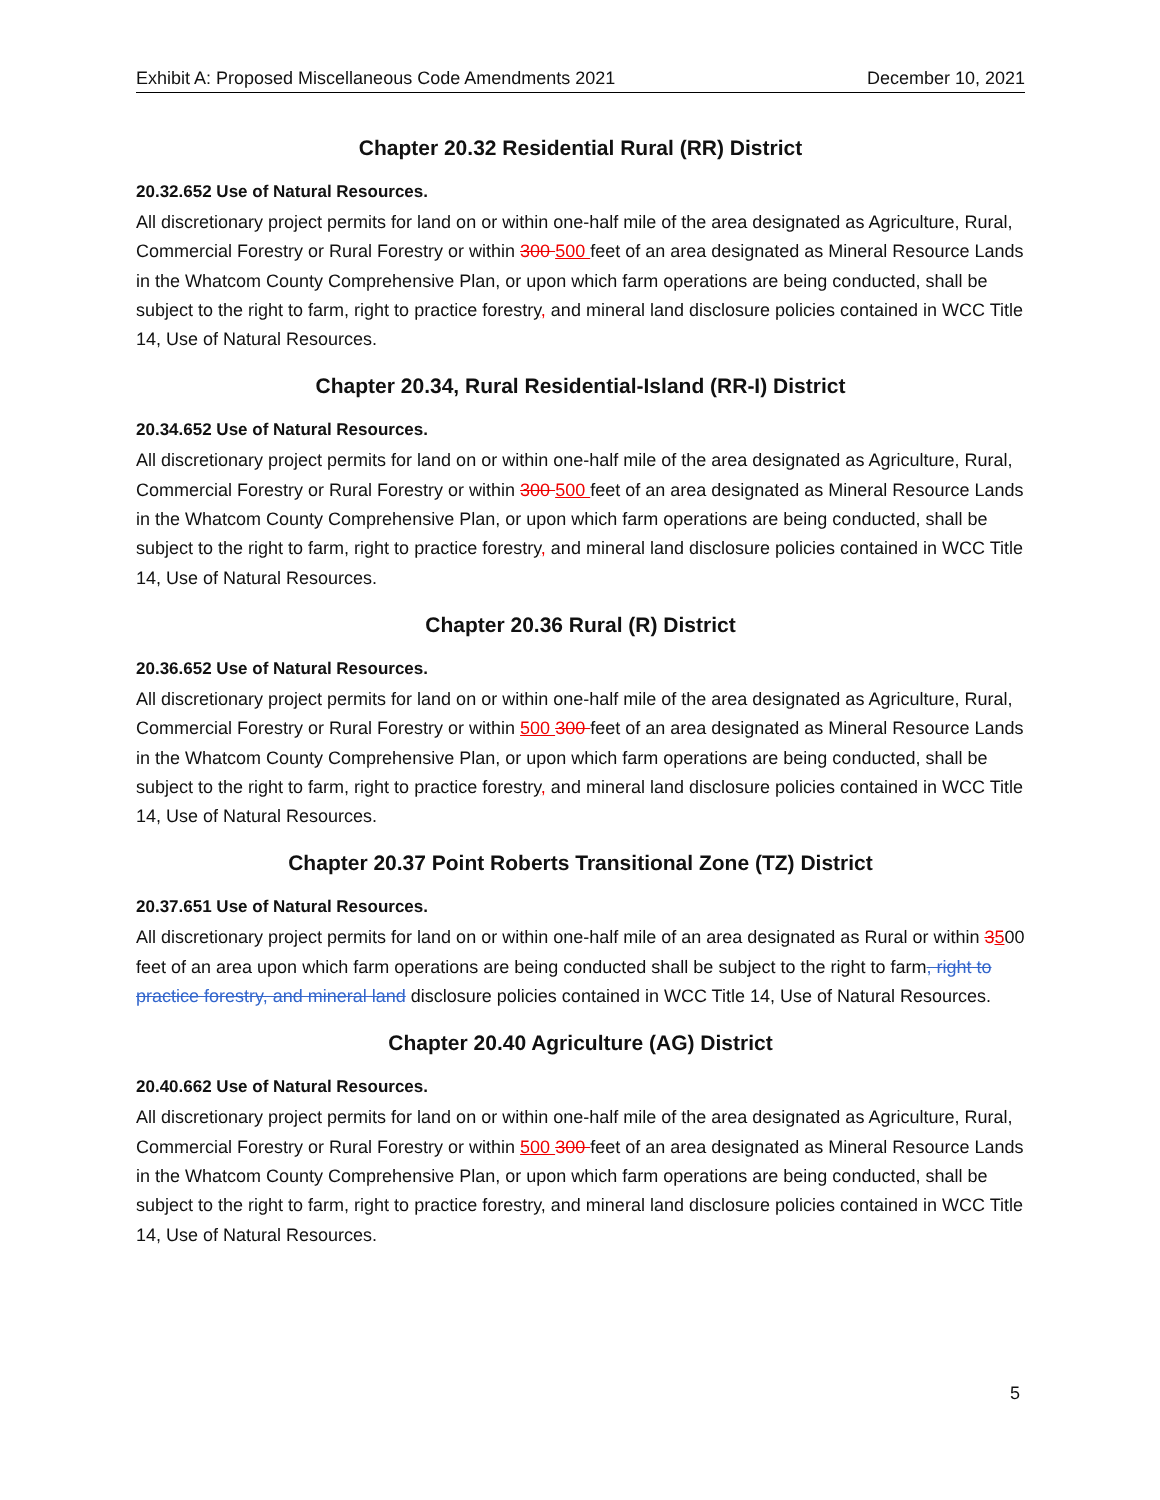Exhibit A: Proposed Miscellaneous Code Amendments 2021 December 10, 2021
Chapter 20.32 Residential Rural (RR) District
20.32.652 Use of Natural Resources.
All discretionary project permits for land on or within one-half mile of the area designated as Agriculture, Rural, Commercial Forestry or Rural Forestry or within 300 500 feet of an area designated as Mineral Resource Lands in the Whatcom County Comprehensive Plan, or upon which farm operations are being conducted, shall be subject to the right to farm, right to practice forestry, and mineral land disclosure policies contained in WCC Title 14, Use of Natural Resources.
Chapter 20.34, Rural Residential-Island (RR-I) District
20.34.652 Use of Natural Resources.
All discretionary project permits for land on or within one-half mile of the area designated as Agriculture, Rural, Commercial Forestry or Rural Forestry or within 300 500 feet of an area designated as Mineral Resource Lands in the Whatcom County Comprehensive Plan, or upon which farm operations are being conducted, shall be subject to the right to farm, right to practice forestry, and mineral land disclosure policies contained in WCC Title 14, Use of Natural Resources.
Chapter 20.36 Rural (R) District
20.36.652 Use of Natural Resources.
All discretionary project permits for land on or within one-half mile of the area designated as Agriculture, Rural, Commercial Forestry or Rural Forestry or within 500 300 feet of an area designated as Mineral Resource Lands in the Whatcom County Comprehensive Plan, or upon which farm operations are being conducted, shall be subject to the right to farm, right to practice forestry, and mineral land disclosure policies contained in WCC Title 14, Use of Natural Resources.
Chapter 20.37 Point Roberts Transitional Zone (TZ) District
20.37.651 Use of Natural Resources.
All discretionary project permits for land on or within one-half mile of an area designated as Rural or within 3500 feet of an area upon which farm operations are being conducted shall be subject to the right to farm, right to practice forestry, and mineral land disclosure policies contained in WCC Title 14, Use of Natural Resources.
Chapter 20.40 Agriculture (AG) District
20.40.662 Use of Natural Resources.
All discretionary project permits for land on or within one-half mile of the area designated as Agriculture, Rural, Commercial Forestry or Rural Forestry or within 500 300 feet of an area designated as Mineral Resource Lands in the Whatcom County Comprehensive Plan, or upon which farm operations are being conducted, shall be subject to the right to farm, right to practice forestry, and mineral land disclosure policies contained in WCC Title 14, Use of Natural Resources.
5